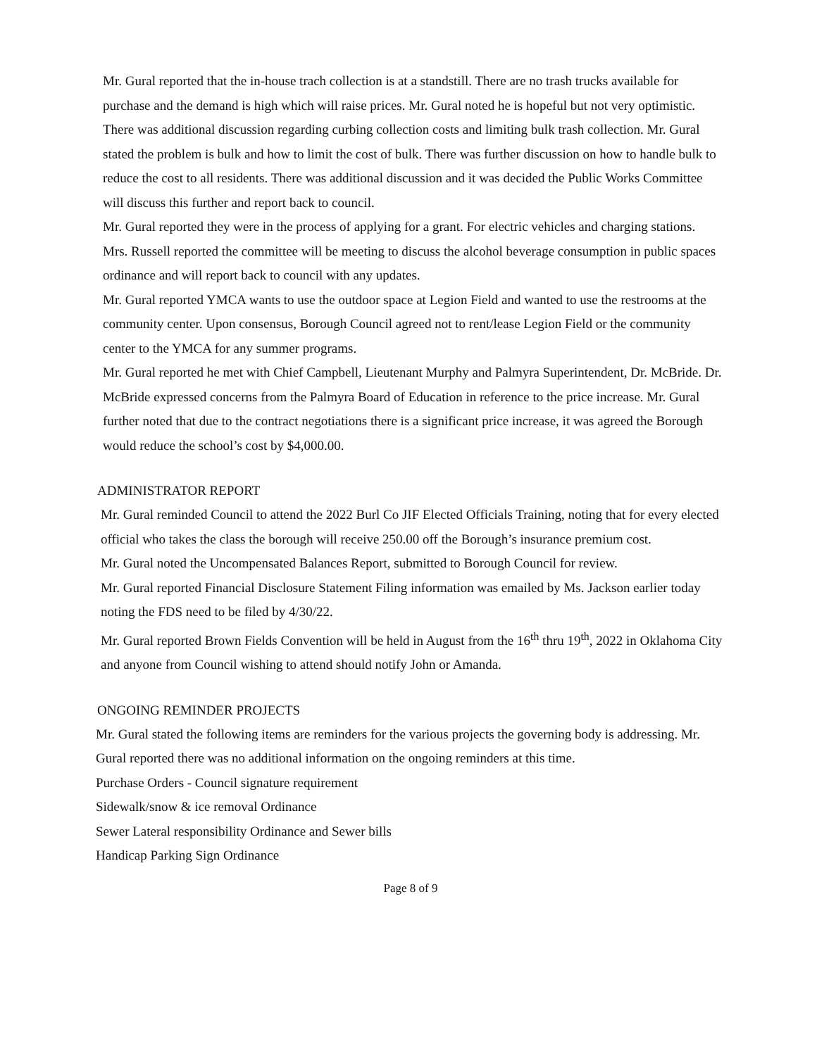Mr. Gural reported that the in-house trach collection is at a standstill. There are no trash trucks available for purchase and the demand is high which will raise prices. Mr. Gural noted he is hopeful but not very optimistic. There was additional discussion regarding curbing collection costs and limiting bulk trash collection. Mr. Gural stated the problem is bulk and how to limit the cost of bulk. There was further discussion on how to handle bulk to reduce the cost to all residents. There was additional discussion and it was decided the Public Works Committee will discuss this further and report back to council.
Mr. Gural reported they were in the process of applying for a grant. For electric vehicles and charging stations.
Mrs. Russell reported the committee will be meeting to discuss the alcohol beverage consumption in public spaces ordinance and will report back to council with any updates.
Mr. Gural reported YMCA wants to use the outdoor space at Legion Field and wanted to use the restrooms at the community center. Upon consensus, Borough Council agreed not to rent/lease Legion Field or the community center to the YMCA for any summer programs.
Mr. Gural reported he met with Chief Campbell, Lieutenant Murphy and Palmyra Superintendent, Dr. McBride. Dr. McBride expressed concerns from the Palmyra Board of Education in reference to the price increase. Mr. Gural further noted that due to the contract negotiations there is a significant price increase, it was agreed the Borough would reduce the school’s cost by $4,000.00.
ADMINISTRATOR REPORT
Mr. Gural reminded Council to attend the 2022 Burl Co JIF Elected Officials Training, noting that for every elected official who takes the class the borough will receive 250.00 off the Borough’s insurance premium cost.
Mr. Gural noted the Uncompensated Balances Report, submitted to Borough Council for review.
Mr. Gural reported Financial Disclosure Statement Filing information was emailed by Ms. Jackson earlier today noting the FDS need to be filed by 4/30/22.
Mr. Gural reported Brown Fields Convention will be held in August from the 16<sup>th</sup> thru 19<sup>th</sup>, 2022 in Oklahoma City and anyone from Council wishing to attend should notify John or Amanda.
ONGOING REMINDER PROJECTS
Mr. Gural stated the following items are reminders for the various projects the governing body is addressing. Mr. Gural reported there was no additional information on the ongoing reminders at this time.
Purchase Orders - Council signature requirement
Sidewalk/snow & ice removal Ordinance
Sewer Lateral responsibility Ordinance and Sewer bills
Handicap Parking Sign Ordinance
Page 8 of 9